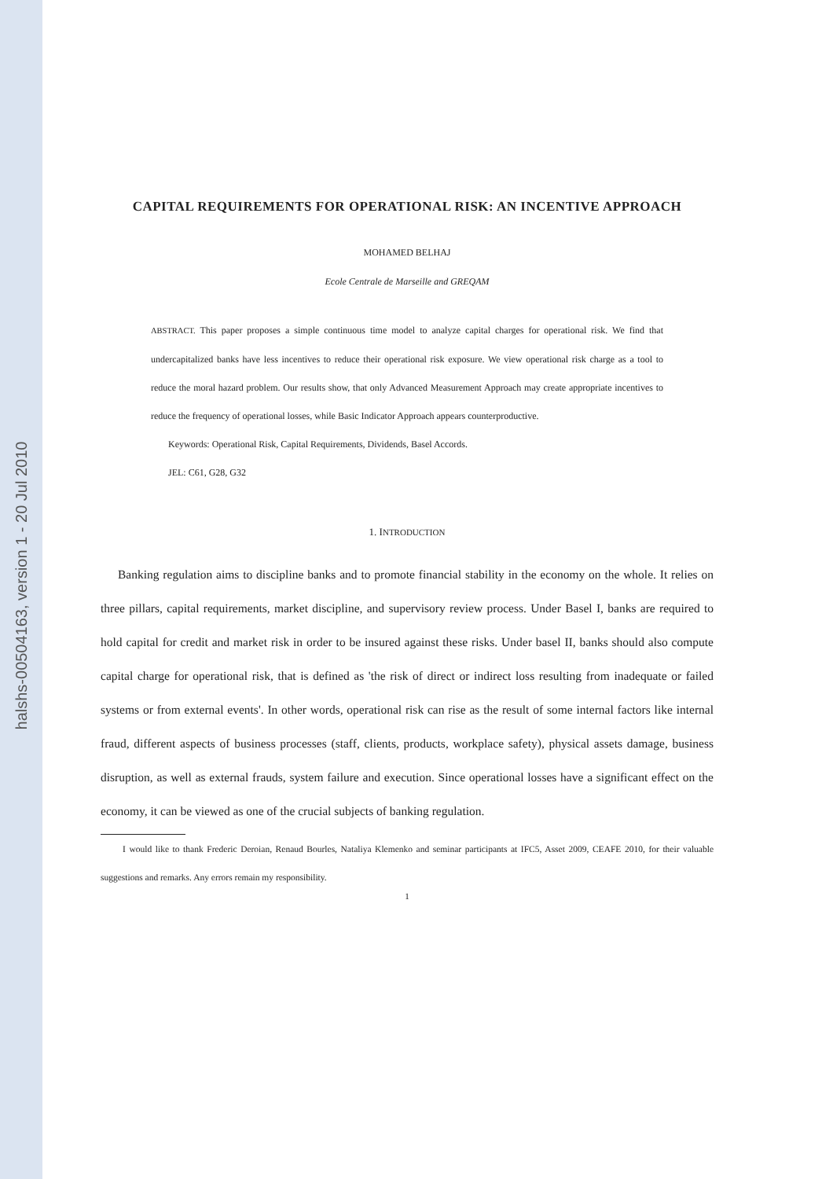halshs-00504163, version 1 - 20 Jul 2010
CAPITAL REQUIREMENTS FOR OPERATIONAL RISK: AN INCENTIVE APPROACH
MOHAMED BELHAJ
Ecole Centrale de Marseille and GREQAM
ABSTRACT. This paper proposes a simple continuous time model to analyze capital charges for operational risk. We find that undercapitalized banks have less incentives to reduce their operational risk exposure. We view operational risk charge as a tool to reduce the moral hazard problem. Our results show, that only Advanced Measurement Approach may create appropriate incentives to reduce the frequency of operational losses, while Basic Indicator Approach appears counterproductive.
Keywords: Operational Risk, Capital Requirements, Dividends, Basel Accords.
JEL: C61, G28, G32
1. INTRODUCTION
Banking regulation aims to discipline banks and to promote financial stability in the economy on the whole. It relies on three pillars, capital requirements, market discipline, and supervisory review process. Under Basel I, banks are required to hold capital for credit and market risk in order to be insured against these risks. Under basel II, banks should also compute capital charge for operational risk, that is defined as 'the risk of direct or indirect loss resulting from inadequate or failed systems or from external events'. In other words, operational risk can rise as the result of some internal factors like internal fraud, different aspects of business processes (staff, clients, products, workplace safety), physical assets damage, business disruption, as well as external frauds, system failure and execution. Since operational losses have a significant effect on the economy, it can be viewed as one of the crucial subjects of banking regulation.
I would like to thank Frederic Deroian, Renaud Bourles, Nataliya Klemenko and seminar participants at IFC5, Asset 2009, CEAFE 2010, for their valuable suggestions and remarks. Any errors remain my responsibility.
1